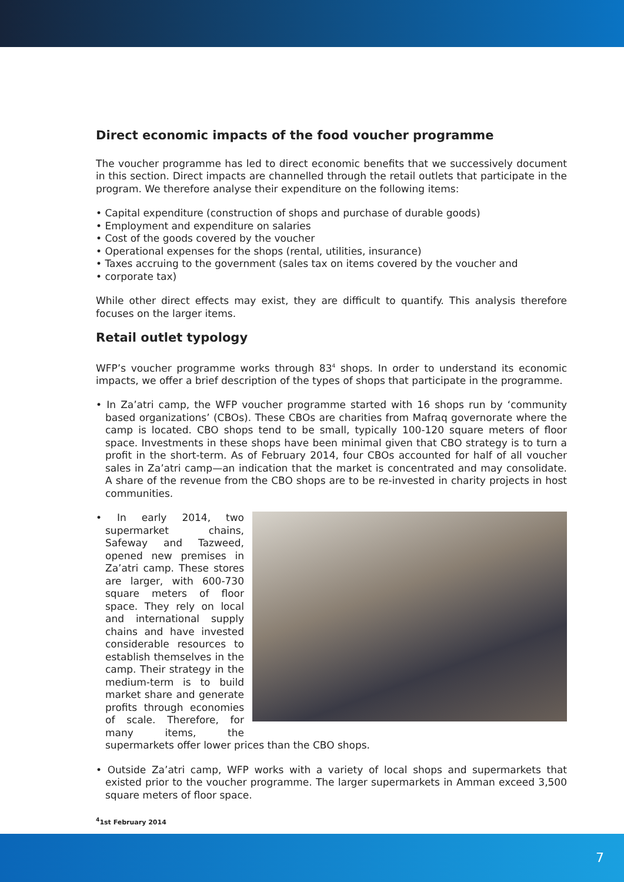Direct economic impacts of the food voucher programme
The voucher programme has led to direct economic benefits that we successively document in this section. Direct impacts are channelled through the retail outlets that participate in the program. We therefore analyse their expenditure on the following items:
• Capital expenditure (construction of shops and purchase of durable goods)
• Employment and expenditure on salaries
• Cost of the goods covered by the voucher
• Operational expenses for the shops (rental, utilities, insurance)
• Taxes accruing to the government (sales tax on items covered by the voucher and
• corporate tax)
While other direct effects may exist, they are difficult to quantify. This analysis therefore focuses on the larger items.
Retail outlet typology
WFP’s voucher programme works through 83<sup>4</sup> shops. In order to understand its economic impacts, we offer a brief description of the types of shops that participate in the programme.
• In Za’atri camp, the WFP voucher programme started with 16 shops run by ‘community based organizations’ (CBOs). These CBOs are charities from Mafraq governorate where the camp is located. CBO shops tend to be small, typically 100-120 square meters of floor space. Investments in these shops have been minimal given that CBO strategy is to turn a profit in the short-term. As of February 2014, four CBOs accounted for half of all voucher sales in Za’atri camp—an indication that the market is concentrated and may consolidate. A share of the revenue from the CBO shops are to be re-invested in charity projects in host communities.
• In early 2014, two supermarket chains, Safeway and Tazweed, opened new premises in Za’atri camp. These stores are larger, with 600-730 square meters of floor space. They rely on local and international supply chains and have invested considerable resources to establish themselves in the camp. Their strategy in the medium-term is to build market share and generate profits through economies of scale. Therefore, for many items, the supermarkets offer lower prices than the CBO shops.
• Outside Za’atri camp, WFP works with a variety of local shops and supermarkets that existed prior to the voucher programme. The larger supermarkets in Amman exceed 3,500 square meters of floor space.
<sup>4</sup> 1st February 2014
7